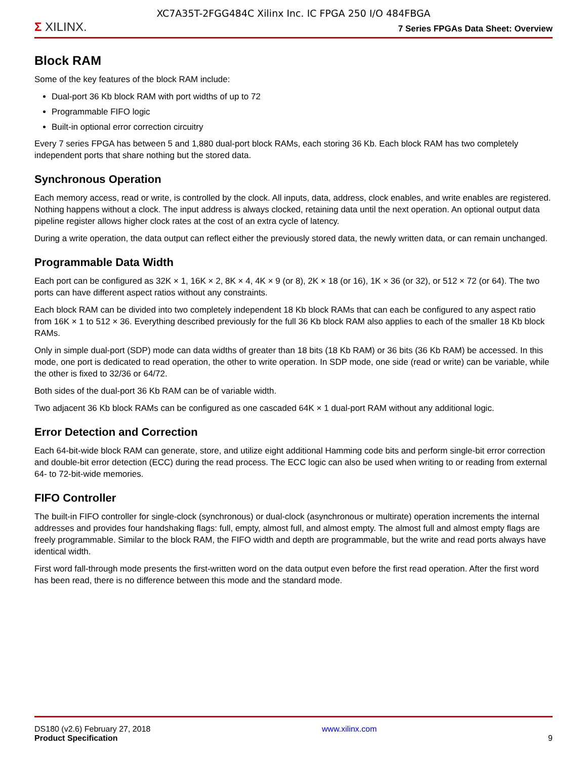XC7A35T-2FGG484C Xilinx Inc. IC FPGA 250 I/O 484FBGA
Σ XILINX.
7 Series FPGAs Data Sheet: Overview
Block RAM
Some of the key features of the block RAM include:
Dual-port 36 Kb block RAM with port widths of up to 72
Programmable FIFO logic
Built-in optional error correction circuitry
Every 7 series FPGA has between 5 and 1,880 dual-port block RAMs, each storing 36 Kb. Each block RAM has two completely independent ports that share nothing but the stored data.
Synchronous Operation
Each memory access, read or write, is controlled by the clock. All inputs, data, address, clock enables, and write enables are registered. Nothing happens without a clock. The input address is always clocked, retaining data until the next operation. An optional output data pipeline register allows higher clock rates at the cost of an extra cycle of latency.
During a write operation, the data output can reflect either the previously stored data, the newly written data, or can remain unchanged.
Programmable Data Width
Each port can be configured as 32K × 1, 16K × 2, 8K × 4, 4K × 9 (or 8), 2K × 18 (or 16), 1K × 36 (or 32), or 512 × 72 (or 64). The two ports can have different aspect ratios without any constraints.
Each block RAM can be divided into two completely independent 18 Kb block RAMs that can each be configured to any aspect ratio from 16K × 1 to 512 × 36. Everything described previously for the full 36 Kb block RAM also applies to each of the smaller 18 Kb block RAMs.
Only in simple dual-port (SDP) mode can data widths of greater than 18 bits (18 Kb RAM) or 36 bits (36 Kb RAM) be accessed. In this mode, one port is dedicated to read operation, the other to write operation. In SDP mode, one side (read or write) can be variable, while the other is fixed to 32/36 or 64/72.
Both sides of the dual-port 36 Kb RAM can be of variable width.
Two adjacent 36 Kb block RAMs can be configured as one cascaded 64K × 1 dual-port RAM without any additional logic.
Error Detection and Correction
Each 64-bit-wide block RAM can generate, store, and utilize eight additional Hamming code bits and perform single-bit error correction and double-bit error detection (ECC) during the read process. The ECC logic can also be used when writing to or reading from external 64- to 72-bit-wide memories.
FIFO Controller
The built-in FIFO controller for single-clock (synchronous) or dual-clock (asynchronous or multirate) operation increments the internal addresses and provides four handshaking flags: full, empty, almost full, and almost empty. The almost full and almost empty flags are freely programmable. Similar to the block RAM, the FIFO width and depth are programmable, but the write and read ports always have identical width.
First word fall-through mode presents the first-written word on the data output even before the first read operation. After the first word has been read, there is no difference between this mode and the standard mode.
DS180 (v2.6) February 27, 2018
Product Specification
www.xilinx.com
9